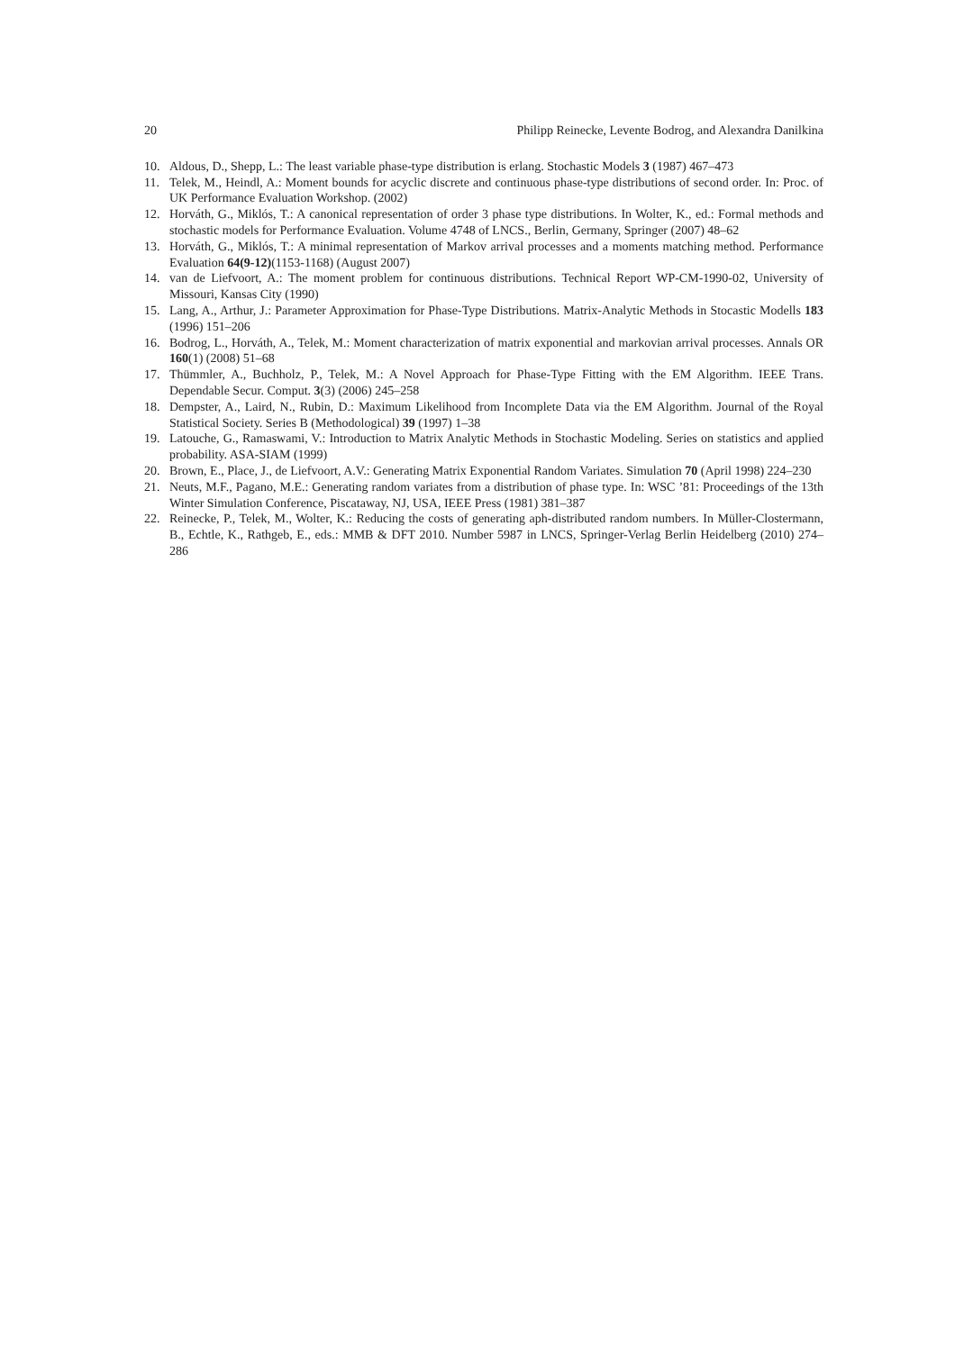20 Philipp Reinecke, Levente Bodrog, and Alexandra Danilkina
10. Aldous, D., Shepp, L.: The least variable phase-type distribution is erlang. Stochastic Models 3 (1987) 467–473
11. Telek, M., Heindl, A.: Moment bounds for acyclic discrete and continuous phase-type distributions of second order. In: Proc. of UK Performance Evaluation Workshop. (2002)
12. Horváth, G., Miklós, T.: A canonical representation of order 3 phase type distributions. In Wolter, K., ed.: Formal methods and stochastic models for Performance Evaluation. Volume 4748 of LNCS., Berlin, Germany, Springer (2007) 48–62
13. Horváth, G., Miklós, T.: A minimal representation of Markov arrival processes and a moments matching method. Performance Evaluation 64(9-12)(1153-1168) (August 2007)
14. van de Liefvoort, A.: The moment problem for continuous distributions. Technical Report WP-CM-1990-02, University of Missouri, Kansas City (1990)
15. Lang, A., Arthur, J.: Parameter Approximation for Phase-Type Distributions. Matrix-Analytic Methods in Stocastic Modells 183 (1996) 151–206
16. Bodrog, L., Horváth, A., Telek, M.: Moment characterization of matrix exponential and markovian arrival processes. Annals OR 160(1) (2008) 51–68
17. Thümmler, A., Buchholz, P., Telek, M.: A Novel Approach for Phase-Type Fitting with the EM Algorithm. IEEE Trans. Dependable Secur. Comput. 3(3) (2006) 245–258
18. Dempster, A., Laird, N., Rubin, D.: Maximum Likelihood from Incomplete Data via the EM Algorithm. Journal of the Royal Statistical Society. Series B (Methodological) 39 (1997) 1–38
19. Latouche, G., Ramaswami, V.: Introduction to Matrix Analytic Methods in Stochastic Modeling. Series on statistics and applied probability. ASA-SIAM (1999)
20. Brown, E., Place, J., de Liefvoort, A.V.: Generating Matrix Exponential Random Variates. Simulation 70 (April 1998) 224–230
21. Neuts, M.F., Pagano, M.E.: Generating random variates from a distribution of phase type. In: WSC ’81: Proceedings of the 13th Winter Simulation Conference, Piscataway, NJ, USA, IEEE Press (1981) 381–387
22. Reinecke, P., Telek, M., Wolter, K.: Reducing the costs of generating aph-distributed random numbers. In Müller-Clostermann, B., Echtle, K., Rathgeb, E., eds.: MMB & DFT 2010. Number 5987 in LNCS, Springer-Verlag Berlin Heidelberg (2010) 274–286